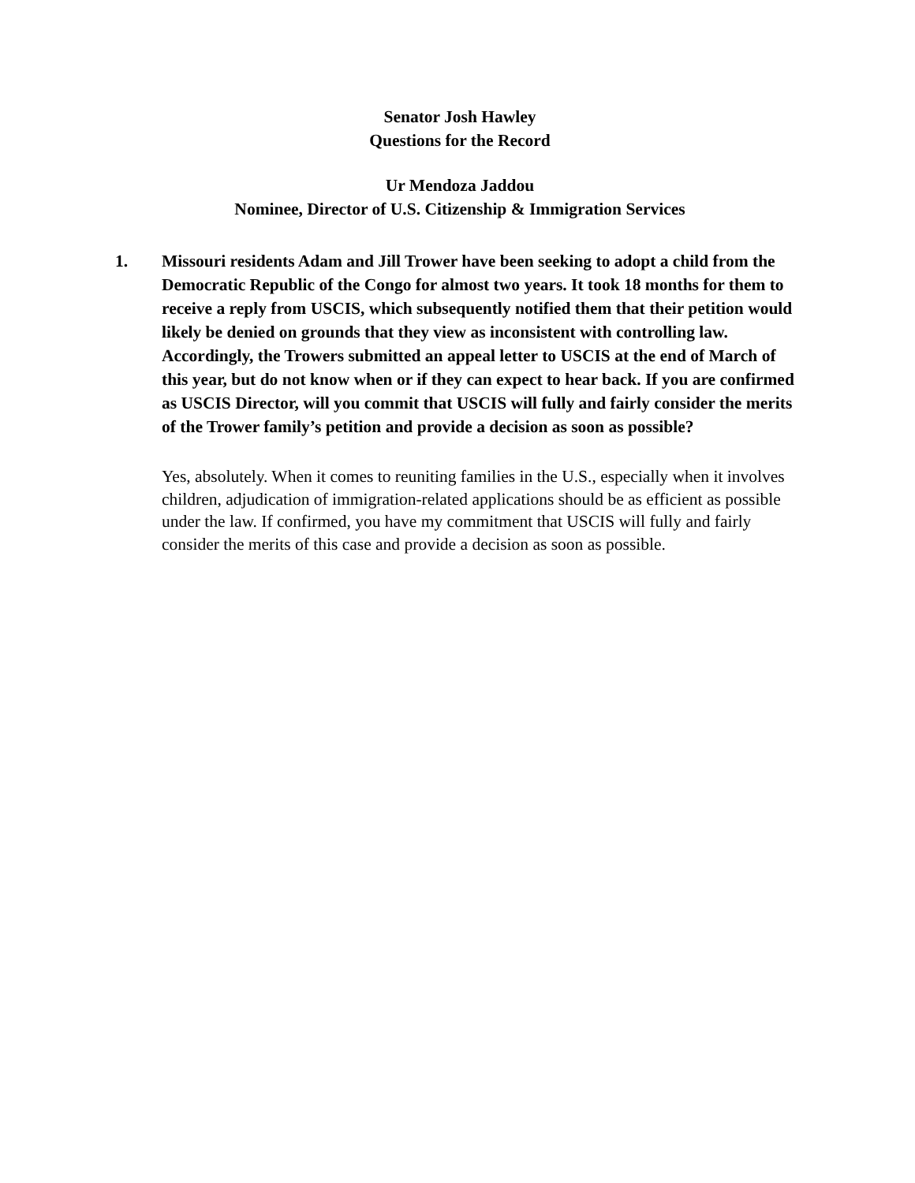Senator Josh Hawley
Questions for the Record
Ur Mendoza Jaddou
Nominee, Director of U.S. Citizenship & Immigration Services
1. Missouri residents Adam and Jill Trower have been seeking to adopt a child from the Democratic Republic of the Congo for almost two years. It took 18 months for them to receive a reply from USCIS, which subsequently notified them that their petition would likely be denied on grounds that they view as inconsistent with controlling law. Accordingly, the Trowers submitted an appeal letter to USCIS at the end of March of this year, but do not know when or if they can expect to hear back. If you are confirmed as USCIS Director, will you commit that USCIS will fully and fairly consider the merits of the Trower family’s petition and provide a decision as soon as possible?
Yes, absolutely. When it comes to reuniting families in the U.S., especially when it involves children, adjudication of immigration-related applications should be as efficient as possible under the law. If confirmed, you have my commitment that USCIS will fully and fairly consider the merits of this case and provide a decision as soon as possible.